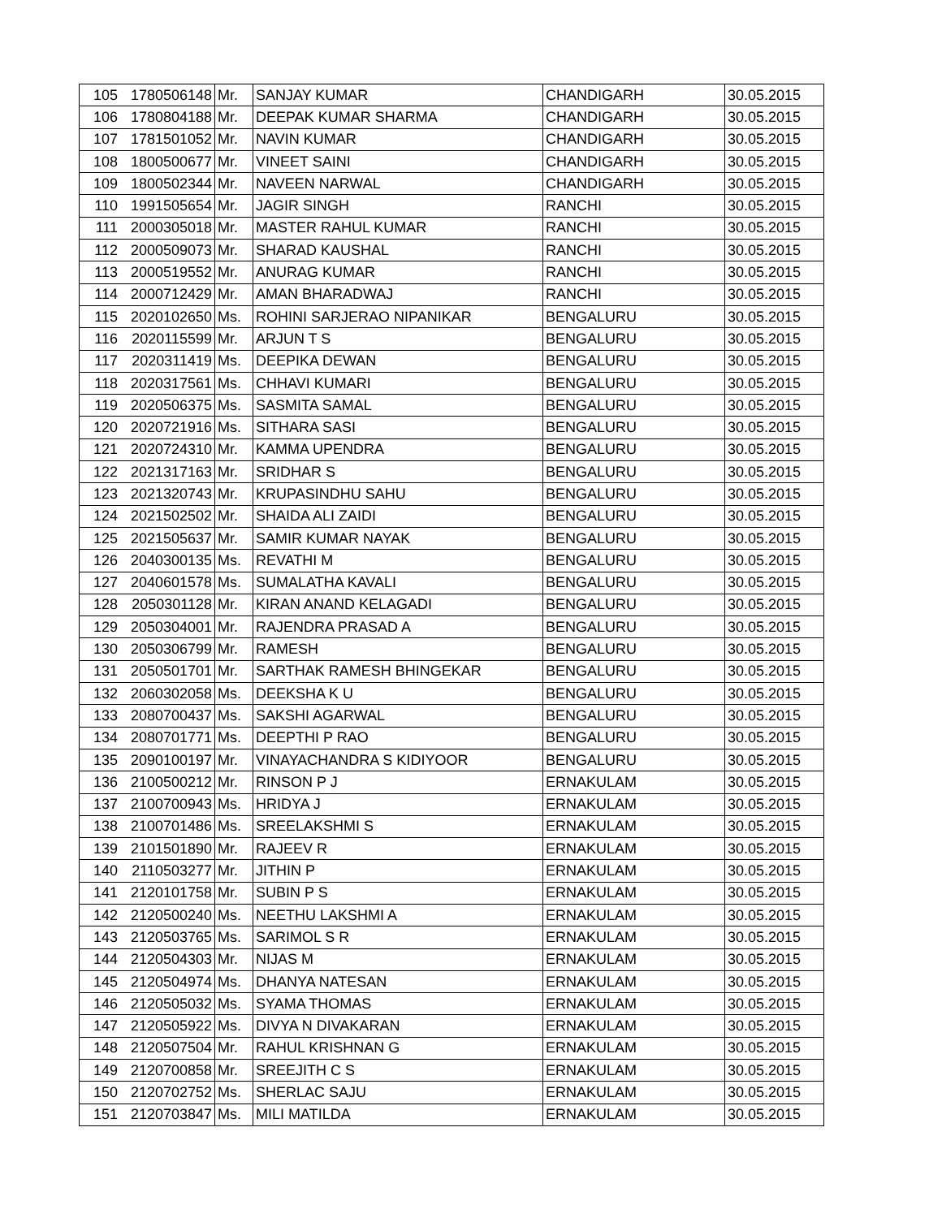| 105 | 1780506148 | Mr. | SANJAY KUMAR | CHANDIGARH | 30.05.2015 |
| 106 | 1780804188 | Mr. | DEEPAK KUMAR SHARMA | CHANDIGARH | 30.05.2015 |
| 107 | 1781501052 | Mr. | NAVIN KUMAR | CHANDIGARH | 30.05.2015 |
| 108 | 1800500677 | Mr. | VINEET SAINI | CHANDIGARH | 30.05.2015 |
| 109 | 1800502344 | Mr. | NAVEEN NARWAL | CHANDIGARH | 30.05.2015 |
| 110 | 1991505654 | Mr. | JAGIR SINGH | RANCHI | 30.05.2015 |
| 111 | 2000305018 | Mr. | MASTER RAHUL KUMAR | RANCHI | 30.05.2015 |
| 112 | 2000509073 | Mr. | SHARAD KAUSHAL | RANCHI | 30.05.2015 |
| 113 | 2000519552 | Mr. | ANURAG KUMAR | RANCHI | 30.05.2015 |
| 114 | 2000712429 | Mr. | AMAN BHARADWAJ | RANCHI | 30.05.2015 |
| 115 | 2020102650 | Ms. | ROHINI SARJERAO NIPANIKAR | BENGALURU | 30.05.2015 |
| 116 | 2020115599 | Mr. | ARJUN T S | BENGALURU | 30.05.2015 |
| 117 | 2020311419 | Ms. | DEEPIKA DEWAN | BENGALURU | 30.05.2015 |
| 118 | 2020317561 | Ms. | CHHAVI KUMARI | BENGALURU | 30.05.2015 |
| 119 | 2020506375 | Ms. | SASMITA SAMAL | BENGALURU | 30.05.2015 |
| 120 | 2020721916 | Ms. | SITHARA SASI | BENGALURU | 30.05.2015 |
| 121 | 2020724310 | Mr. | KAMMA UPENDRA | BENGALURU | 30.05.2015 |
| 122 | 2021317163 | Mr. | SRIDHAR S | BENGALURU | 30.05.2015 |
| 123 | 2021320743 | Mr. | KRUPASINDHU SAHU | BENGALURU | 30.05.2015 |
| 124 | 2021502502 | Mr. | SHAIDA ALI ZAIDI | BENGALURU | 30.05.2015 |
| 125 | 2021505637 | Mr. | SAMIR KUMAR NAYAK | BENGALURU | 30.05.2015 |
| 126 | 2040300135 | Ms. | REVATHI M | BENGALURU | 30.05.2015 |
| 127 | 2040601578 | Ms. | SUMALATHA KAVALI | BENGALURU | 30.05.2015 |
| 128 | 2050301128 | Mr. | KIRAN ANAND KELAGADI | BENGALURU | 30.05.2015 |
| 129 | 2050304001 | Mr. | RAJENDRA PRASAD A | BENGALURU | 30.05.2015 |
| 130 | 2050306799 | Mr. | RAMESH | BENGALURU | 30.05.2015 |
| 131 | 2050501701 | Mr. | SARTHAK RAMESH BHINGEKAR | BENGALURU | 30.05.2015 |
| 132 | 2060302058 | Ms. | DEEKSHA K U | BENGALURU | 30.05.2015 |
| 133 | 2080700437 | Ms. | SAKSHI AGARWAL | BENGALURU | 30.05.2015 |
| 134 | 2080701771 | Ms. | DEEPTHI P RAO | BENGALURU | 30.05.2015 |
| 135 | 2090100197 | Mr. | VINAYACHANDRA S KIDIYOOR | BENGALURU | 30.05.2015 |
| 136 | 2100500212 | Mr. | RINSON P J | ERNAKULAM | 30.05.2015 |
| 137 | 2100700943 | Ms. | HRIDYA J | ERNAKULAM | 30.05.2015 |
| 138 | 2100701486 | Ms. | SREELAKSHMI S | ERNAKULAM | 30.05.2015 |
| 139 | 2101501890 | Mr. | RAJEEV R | ERNAKULAM | 30.05.2015 |
| 140 | 2110503277 | Mr. | JITHIN P | ERNAKULAM | 30.05.2015 |
| 141 | 2120101758 | Mr. | SUBIN P S | ERNAKULAM | 30.05.2015 |
| 142 | 2120500240 | Ms. | NEETHU LAKSHMI A | ERNAKULAM | 30.05.2015 |
| 143 | 2120503765 | Ms. | SARIMOL S R | ERNAKULAM | 30.05.2015 |
| 144 | 2120504303 | Mr. | NIJAS M | ERNAKULAM | 30.05.2015 |
| 145 | 2120504974 | Ms. | DHANYA NATESAN | ERNAKULAM | 30.05.2015 |
| 146 | 2120505032 | Ms. | SYAMA THOMAS | ERNAKULAM | 30.05.2015 |
| 147 | 2120505922 | Ms. | DIVYA N DIVAKARAN | ERNAKULAM | 30.05.2015 |
| 148 | 2120507504 | Mr. | RAHUL KRISHNAN G | ERNAKULAM | 30.05.2015 |
| 149 | 2120700858 | Mr. | SREEJITH C S | ERNAKULAM | 30.05.2015 |
| 150 | 2120702752 | Ms. | SHERLAC SAJU | ERNAKULAM | 30.05.2015 |
| 151 | 2120703847 | Ms. | MILI MATILDA | ERNAKULAM | 30.05.2015 |